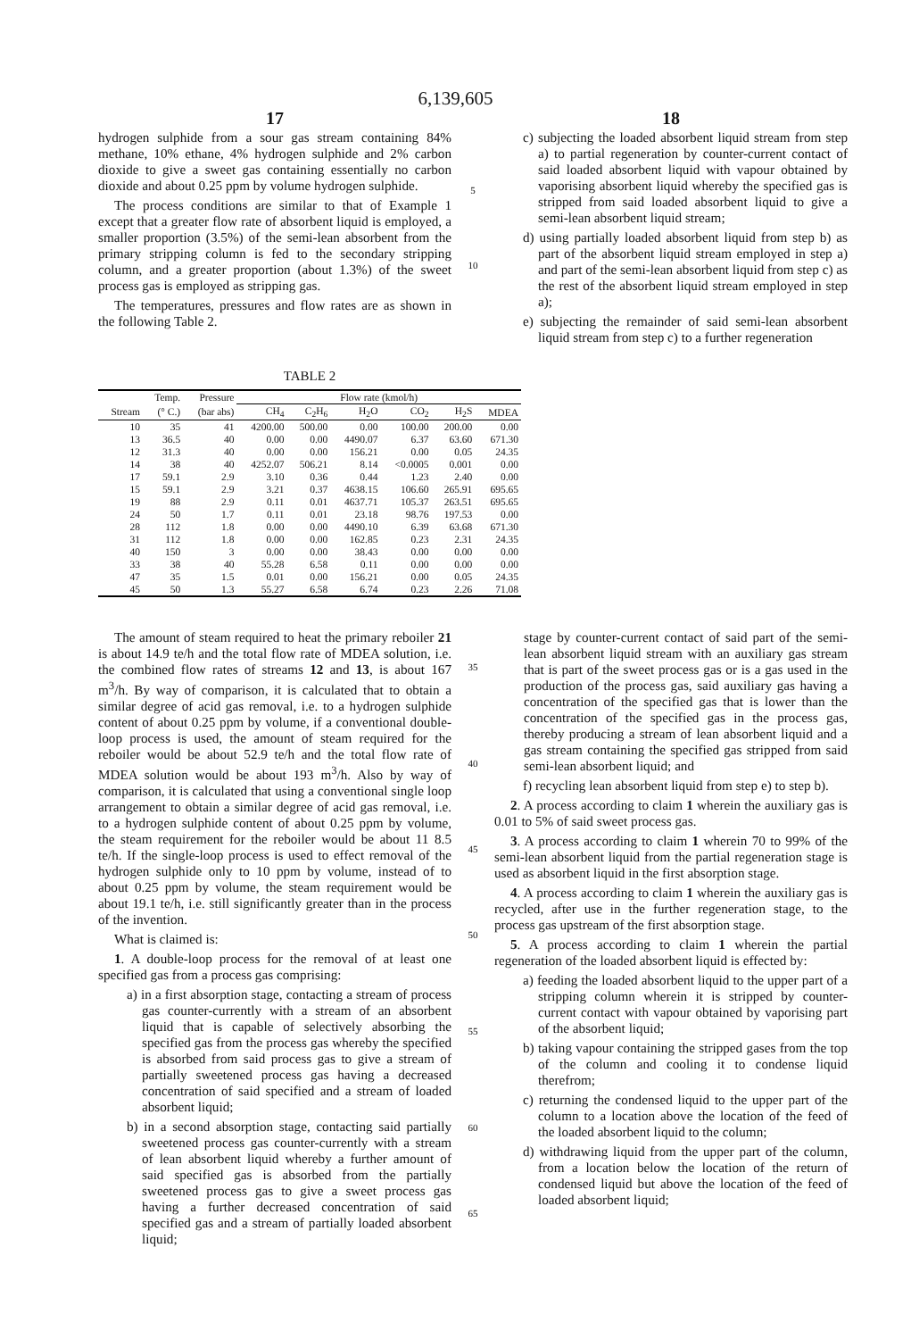6,139,605
17
hydrogen sulphide from a sour gas stream containing 84% methane, 10% ethane, 4% hydrogen sulphide and 2% carbon dioxide to give a sweet gas containing essentially no carbon dioxide and about 0.25 ppm by volume hydrogen sulphide.
The process conditions are similar to that of Example 1 except that a greater flow rate of absorbent liquid is employed, a smaller proportion (3.5%) of the semi-lean absorbent from the primary stripping column is fed to the secondary stripping column, and a greater proportion (about 1.3%) of the sweet process gas is employed as stripping gas.
The temperatures, pressures and flow rates are as shown in the following Table 2.
5
10
18
c) subjecting the loaded absorbent liquid stream from step a) to partial regeneration by counter-current contact of said loaded absorbent liquid with vapour obtained by vaporising absorbent liquid whereby the specified gas is stripped from said loaded absorbent liquid to give a semi-lean absorbent liquid stream;
d) using partially loaded absorbent liquid from step b) as part of the absorbent liquid stream employed in step a) and part of the semi-lean absorbent liquid from step c) as the rest of the absorbent liquid stream employed in step a);
e) subjecting the remainder of said semi-lean absorbent liquid stream from step c) to a further regeneration
TABLE 2
| | Temp. | Pressure | Flow rate (kmol/h) | | | | | |
| --- | --- | --- | --- | --- | --- | --- | --- | --- |
| Stream | (° C.) | (bar abs) | CH<sub>4</sub> | C<sub>2</sub>H<sub>6</sub> | H<sub>2</sub>O | CO<sub>2</sub> | H<sub>2</sub>S | MDEA |
| 10 | 35 | 41 | 4200.00 | 500.00 | 0.00 | 100.00 | 200.00 | 0.00 |
| 13 | 36.5 | 40 | 0.00 | 0.00 | 4490.07 | 6.37 | 63.60 | 671.30 |
| 12 | 31.3 | 40 | 0.00 | 0.00 | 156.21 | 0.00 | 0.05 | 24.35 |
| 14 | 38 | 40 | 4252.07 | 506.21 | 8.14 | <0.0005 | 0.001 | 0.00 |
| 17 | 59.1 | 2.9 | 3.10 | 0.36 | 0.44 | 1.23 | 2.40 | 0.00 |
| 15 | 59.1 | 2.9 | 3.21 | 0.37 | 4638.15 | 106.60 | 265.91 | 695.65 |
| 19 | 88 | 2.9 | 0.11 | 0.01 | 4637.71 | 105.37 | 263.51 | 695.65 |
| 24 | 50 | 1.7 | 0.11 | 0.01 | 23.18 | 98.76 | 197.53 | 0.00 |
| 28 | 112 | 1.8 | 0.00 | 0.00 | 4490.10 | 6.39 | 63.68 | 671.30 |
| 31 | 112 | 1.8 | 0.00 | 0.00 | 162.85 | 0.23 | 2.31 | 24.35 |
| 40 | 150 | 3 | 0.00 | 0.00 | 38.43 | 0.00 | 0.00 | 0.00 |
| 33 | 38 | 40 | 55.28 | 6.58 | 0.11 | 0.00 | 0.00 | 0.00 |
| 47 | 35 | 1.5 | 0.01 | 0.00 | 156.21 | 0.00 | 0.05 | 24.35 |
| 45 | 50 | 1.3 | 55.27 | 6.58 | 6.74 | 0.23 | 2.26 | 71.08 |
The amount of steam required to heat the primary reboiler 21 is about 14.9 te/h and the total flow rate of MDEA solution, i.e. the combined flow rates of streams 12 and 13, is about 167 m<sup>3</sup>/h. By way of comparison, it is calculated that to obtain a similar degree of acid gas removal, i.e. to a hydrogen sulphide content of about 0.25 ppm by volume, if a conventional double-loop process is used, the amount of steam required for the reboiler would be about 52.9 te/h and the total flow rate of MDEA solution would be about 193 m<sup>3</sup>/h. Also by way of comparison, it is calculated that using a conventional single loop arrangement to obtain a similar degree of acid gas removal, i.e. to a hydrogen sulphide content of about 0.25 ppm by volume, the steam requirement for the reboiler would be about 11 8.5 te/h. If the single-loop process is used to effect removal of the hydrogen sulphide only to 10 ppm by volume, instead of to about 0.25 ppm by volume, the steam requirement would be about 19.1 te/h, i.e. still significantly greater than in the process of the invention.
What is claimed is:
1. A double-loop process for the removal of at least one specified gas from a process gas comprising:
a) in a first absorption stage, contacting a stream of process gas counter-currently with a stream of an absorbent liquid that is capable of selectively absorbing the specified gas from the process gas whereby the specified is absorbed from said process gas to give a stream of partially sweetened process gas having a decreased concentration of said specified and a stream of loaded absorbent liquid;
b) in a second absorption stage, contacting said partially sweetened process gas counter-currently with a stream of lean absorbent liquid whereby a further amount of said specified gas is absorbed from the partially sweetened process gas to give a sweet process gas having a further decreased concentration of said specified gas and a stream of partially loaded absorbent liquid;
35
40
45
50
55
60
65
stage by counter-current contact of said part of the semi-lean absorbent liquid stream with an auxiliary gas stream that is part of the sweet process gas or is a gas used in the production of the process gas, said auxiliary gas having a concentration of the specified gas that is lower than the concentration of the specified gas in the process gas, thereby producing a stream of lean absorbent liquid and a gas stream containing the specified gas stripped from said semi-lean absorbent liquid; and
f) recycling lean absorbent liquid from step e) to step b).
2. A process according to claim 1 wherein the auxiliary gas is 0.01 to 5% of said sweet process gas.
3. A process according to claim 1 wherein 70 to 99% of the semi-lean absorbent liquid from the partial regeneration stage is used as absorbent liquid in the first absorption stage.
4. A process according to claim 1 wherein the auxiliary gas is recycled, after use in the further regeneration stage, to the process gas upstream of the first absorption stage.
5. A process according to claim 1 wherein the partial regeneration of the loaded absorbent liquid is effected by:
a) feeding the loaded absorbent liquid to the upper part of a stripping column wherein it is stripped by counter-current contact with vapour obtained by vaporising part of the absorbent liquid;
b) taking vapour containing the stripped gases from the top of the column and cooling it to condense liquid therefrom;
c) returning the condensed liquid to the upper part of the column to a location above the location of the feed of the loaded absorbent liquid to the column;
d) withdrawing liquid from the upper part of the column, from a location below the location of the return of condensed liquid but above the location of the feed of loaded absorbent liquid;